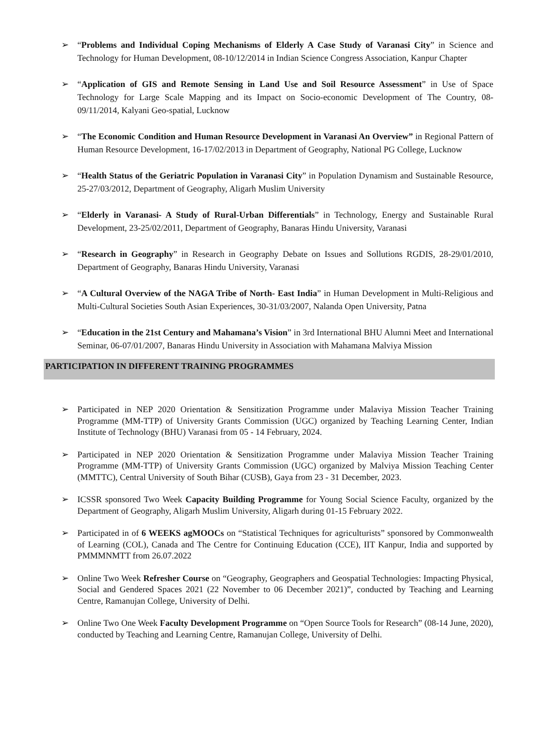➢ “Problems and Individual Coping Mechanisms of Elderly A Case Study of Varanasi City” in Science and Technology for Human Development, 08-10/12/2014 in Indian Science Congress Association, Kanpur Chapter
➢ “Application of GIS and Remote Sensing in Land Use and Soil Resource Assessment” in Use of Space Technology for Large Scale Mapping and its Impact on Socio-economic Development of The Country, 08-09/11/2014, Kalyani Geo-spatial, Lucknow
➢ “The Economic Condition and Human Resource Development in Varanasi An Overview” in Regional Pattern of Human Resource Development, 16-17/02/2013 in Department of Geography, National PG College, Lucknow
➢ “Health Status of the Geriatric Population in Varanasi City” in Population Dynamism and Sustainable Resource, 25-27/03/2012, Department of Geography, Aligarh Muslim University
➢ “Elderly in Varanasi- A Study of Rural-Urban Differentials” in Technology, Energy and Sustainable Rural Development, 23-25/02/2011, Department of Geography, Banaras Hindu University, Varanasi
➢ “Research in Geography” in Research in Geography Debate on Issues and Sollutions RGDIS, 28-29/01/2010, Department of Geography, Banaras Hindu University, Varanasi
➢ “A Cultural Overview of the NAGA Tribe of North- East India” in Human Development in Multi-Religious and Multi-Cultural Societies South Asian Experiences, 30-31/03/2007, Nalanda Open University, Patna
➢ “Education in the 21st Century and Mahamana’s Vision” in 3rd International BHU Alumni Meet and International Seminar, 06-07/01/2007, Banaras Hindu University in Association with Mahamana Malviya Mission
PARTICIPATION IN DIFFERENT TRAINING PROGRAMMES
➢ Participated in NEP 2020 Orientation & Sensitization Programme under Malaviya Mission Teacher Training Programme (MM-TTP) of University Grants Commission (UGC) organized by Teaching Learning Center, Indian Institute of Technology (BHU) Varanasi from 05 - 14 February, 2024.
➢ Participated in NEP 2020 Orientation & Sensitization Programme under Malaviya Mission Teacher Training Programme (MM-TTP) of University Grants Commission (UGC) organized by Malviya Mission Teaching Center (MMTTC), Central University of South Bihar (CUSB), Gaya from 23 - 31 December, 2023.
➢ ICSSR sponsored Two Week Capacity Building Programme for Young Social Science Faculty, organized by the Department of Geography, Aligarh Muslim University, Aligarh during 01-15 February 2022.
➢ Participated in of 6 WEEKS agMOOCs on “Statistical Techniques for agriculturists” sponsored by Commonwealth of Learning (COL), Canada and The Centre for Continuing Education (CCE), IIT Kanpur, India and supported by PMMMNMTT from 26.07.2022
➢ Online Two Week Refresher Course on “Geography, Geographers and Geospatial Technologies: Impacting Physical, Social and Gendered Spaces 2021 (22 November to 06 December 2021)”, conducted by Teaching and Learning Centre, Ramanujan College, University of Delhi.
➢ Online Two One Week Faculty Development Programme on “Open Source Tools for Research” (08-14 June, 2020), conducted by Teaching and Learning Centre, Ramanujan College, University of Delhi.